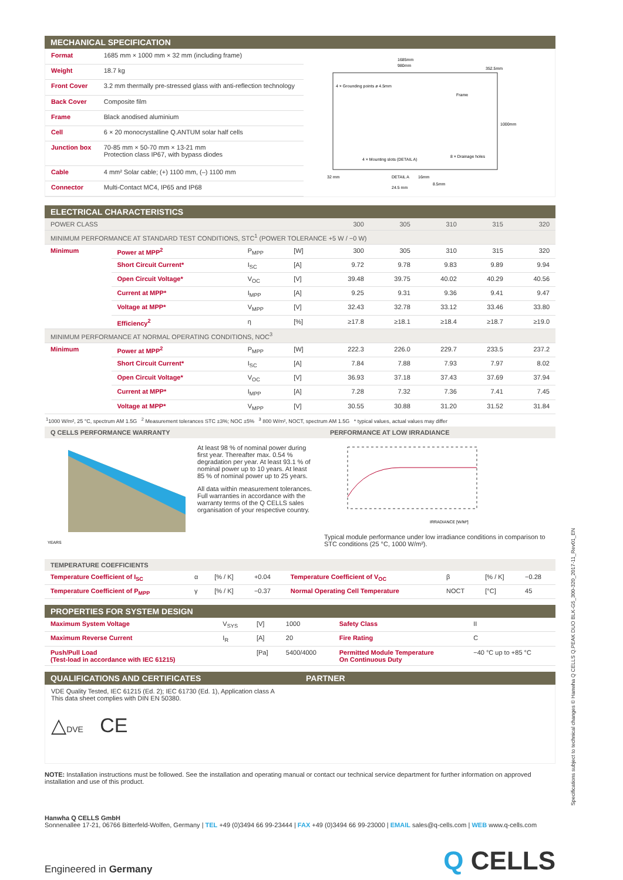MECHANICAL SPECIFICATION
| Format | 1685 mm × 1000 mm × 32 mm (including frame) |
| Weight | 18.7 kg |
| Front Cover | 3.2 mm thermally pre-stressed glass with anti-reflection technology |
| Back Cover | Composite film |
| Frame | Black anodised aluminium |
| Cell | 6 × 20 monocrystalline Q.ANTUM solar half cells |
| Junction box | 70-85 mm × 50-70 mm × 13-21 mm Protection class IP67, with bypass diodes |
| Cable | 4 mm² Solar cable; (+) 1100 mm, (–) 1100 mm |
| Connector | Multi-Contact MC4, IP65 and IP68 |
1685mm
980mm
352.5mm
1000mm
4 × Grounding points ø 4.5mm
Frame
4 × Mounting slots (DETAIL A)
8 × Drainage holes
32 mm
DETAIL A
16mm
24.5 mm
8.5mm
ELECTRICAL CHARACTERISTICS
| POWER CLASS | | | | 300 | 305 | 310 | 315 | 320 |
| MINIMUM PERFORMANCE AT STANDARD TEST CONDITIONS, STC<sup>1</sup> (POWER TOLERANCE +5 W / −0 W) | | | | | | | | |
| Minimum | Power at MPP<sup>2</sup> | P<sub>MPP</sub> | [W] | 300 | 305 | 310 | 315 | 320 |
| | Short Circuit Current* | I<sub>SC</sub> | [A] | 9.72 | 9.78 | 9.83 | 9.89 | 9.94 |
| | Open Circuit Voltage* | V<sub>OC</sub> | [V] | 39.48 | 39.75 | 40.02 | 40.29 | 40.56 |
| | Current at MPP* | I<sub>MPP</sub> | [A] | 9.25 | 9.31 | 9.36 | 9.41 | 9.47 |
| | Voltage at MPP* | V<sub>MPP</sub> | [V] | 32.43 | 32.78 | 33.12 | 33.46 | 33.80 |
| | Efficiency<sup>2</sup> | η | [%] | ≥17.8 | ≥18.1 | ≥18.4 | ≥18.7 | ≥19.0 |
| MINIMUM PERFORMANCE AT NORMAL OPERATING CONDITIONS, NOC<sup>3</sup> | | | | | | | | |
| Minimum | Power at MPP<sup>2</sup> | P<sub>MPP</sub> | [W] | 222.3 | 226.0 | 229.7 | 233.5 | 237.2 |
| | Short Circuit Current* | I<sub>SC</sub> | [A] | 7.84 | 7.88 | 7.93 | 7.97 | 8.02 |
| | Open Circuit Voltage* | V<sub>OC</sub> | [V] | 36.93 | 37.18 | 37.43 | 37.69 | 37.94 |
| | Current at MPP* | I<sub>MPP</sub> | [A] | 7.28 | 7.32 | 7.36 | 7.41 | 7.45 |
| | Voltage at MPP* | V<sub>MPP</sub> | [V] | 30.55 | 30.88 | 31.20 | 31.52 | 31.84 |
<sup>1</sup> 1000 W/m², 25 °C, spectrum AM 1.5G <sup>2</sup> Measurement tolerances STC ±3%; NOC ±5% <sup>3</sup> 800 W/m², NOCT, spectrum AM 1.5G * typical values, actual values may differ
Q CELLS PERFORMANCE WARRANTY
YEARS
At least 98 % of nominal power during first year. Thereafter max. 0.54 % degradation per year. At least 93.1 % of nominal power up to 10 years. At least 85 % of nominal power up to 25 years.
All data within measurement tolerances. Full warranties in accordance with the warranty terms of the Q CELLS sales organisation of your respective country.
PERFORMANCE AT LOW IRRADIANCE
IRRADIANCE [W/M²]
Typical module performance under low irradiance conditions in comparison to STC conditions (25 °C, 1000 W/m²).
TEMPERATURE COEFFICIENTS
| Temperature Coefficient of I<sub>SC</sub> | α | [% / K] | +0.04 | Temperature Coefficient of V<sub>OC</sub> | β | [% / K] | −0.28 |
| Temperature Coefficient of P<sub>MPP</sub> | γ | [% / K] | −0.37 | Normal Operating Cell Temperature | NOCT | [°C] | 45 |
PROPERTIES FOR SYSTEM DESIGN
| Maximum System Voltage | V<sub>SYS</sub> | [V] | 1000 | Safety Class | II |
| Maximum Reverse Current | I<sub>R</sub> | [A] | 20 | Fire Rating | C |
| Push/Pull Load (Test-load in accordance with IEC 61215) | | [Pa] | 5400/4000 | Permitted Module Temperature On Continuous Duty | −40 °C up to +85 °C |
QUALIFICATIONS AND CERTIFICATES PARTNER
VDE Quality Tested, IEC 61215 (Ed. 2); IEC 61730 (Ed. 1), Application class A
This data sheet complies with DIN EN 50380.
△DVE CE
NOTE: Installation instructions must be followed. See the installation and operating manual or contact our technical service department for further information on approved installation and use of this product.
Hanwha Q CELLS GmbH
Sonnenallee 17-21, 06766 Bitterfeld-Wolfen, Germany | TEL +49 (0)3494 66 99-23444 | FAX +49 (0)3494 66 99-23000 | EMAIL sales@q-cells.com | WEB www.q-cells.com
Engineered in Germany
Q CELLS
Specifications subject to technical changes © Hanwha Q CELLS Q.PEAK DUO BLK-G5_300-320_2017-11_Rev01_EN